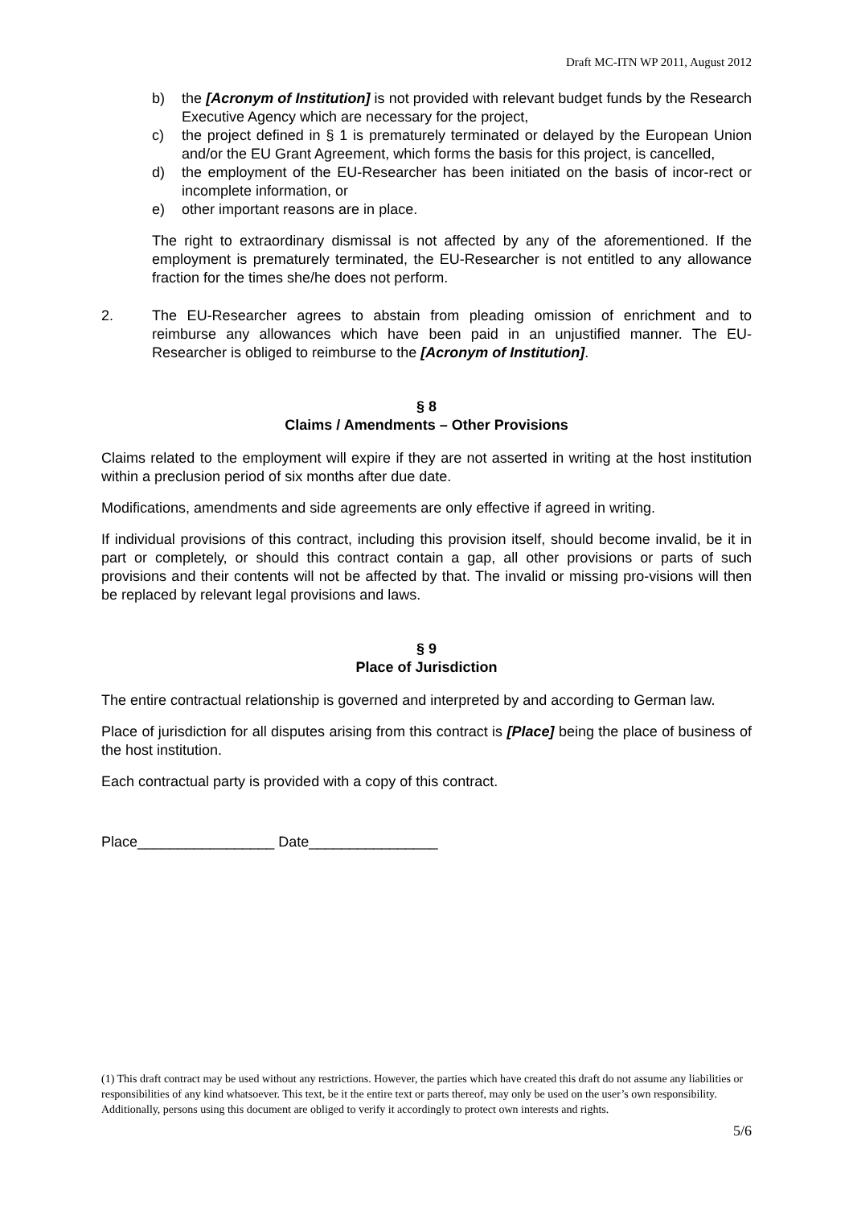Draft MC-ITN WP 2011, August 2012
b) the [Acronym of Institution] is not provided with relevant budget funds by the Research Executive Agency which are necessary for the project,
c) the project defined in § 1 is prematurely terminated or delayed by the European Union and/or the EU Grant Agreement, which forms the basis for this project, is cancelled,
d) the employment of the EU-Researcher has been initiated on the basis of incor-rect or incomplete information, or
e) other important reasons are in place.
The right to extraordinary dismissal is not affected by any of the aforementioned. If the employment is prematurely terminated, the EU-Researcher is not entitled to any allowance fraction for the times she/he does not perform.
2. The EU-Researcher agrees to abstain from pleading omission of enrichment and to reimburse any allowances which have been paid in an unjustified manner. The EU-Researcher is obliged to reimburse to the [Acronym of Institution].
§ 8
Claims / Amendments – Other Provisions
Claims related to the employment will expire if they are not asserted in writing at the host institution within a preclusion period of six months after due date.
Modifications, amendments and side agreements are only effective if agreed in writing.
If individual provisions of this contract, including this provision itself, should become invalid, be it in part or completely, or should this contract contain a gap, all other provisions or parts of such provisions and their contents will not be affected by that. The invalid or missing pro-visions will then be replaced by relevant legal provisions and laws.
§ 9
Place of Jurisdiction
The entire contractual relationship is governed and interpreted by and according to German law.
Place of jurisdiction for all disputes arising from this contract is [Place] being the place of business of the host institution.
Each contractual party is provided with a copy of this contract.
Place_________________ Date________________
(1) This draft contract may be used without any restrictions. However, the parties which have created this draft do not assume any liabilities or responsibilities of any kind whatsoever. This text, be it the entire text or parts thereof, may only be used on the user’s own responsibility. Additionally, persons using this document are obliged to verify it accordingly to protect own interests and rights.
5/6